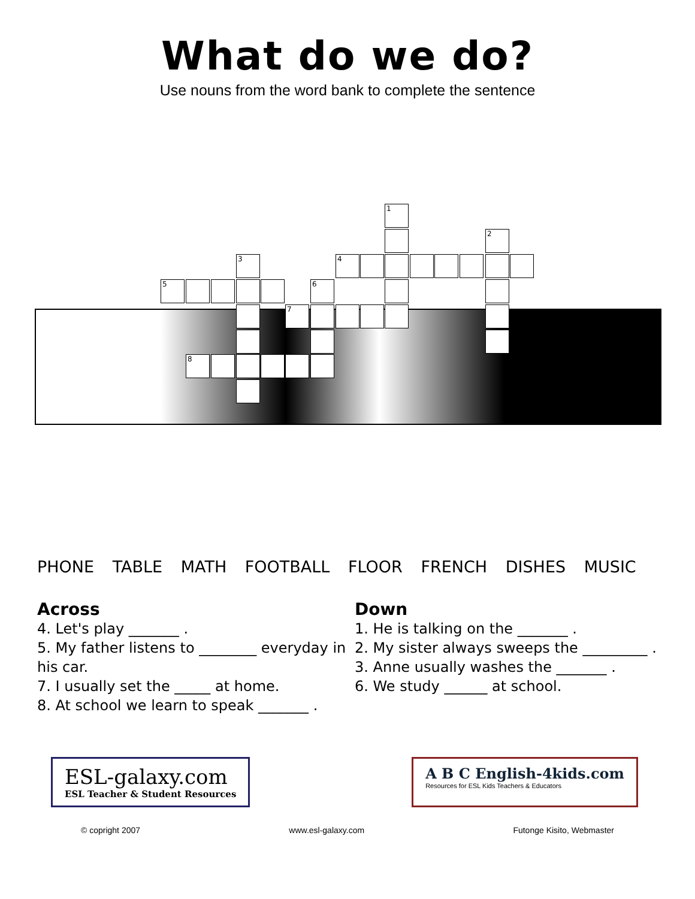What do we do?
Use nouns from the word bank to complete the sentence
1
2
3 4
5 6
7
8
PHONE TABLE MATH FOOTBALL FLOOR FRENCH DISHES MUSIC
Across
4. Let's play _______ .
5. My father listens to ________ everyday in his car.
7. I usually set the _____ at home.
8. At school we learn to speak _______ .
Down
1. He is talking on the _______ .
2. My sister always sweeps the _________ .
3. Anne usually washes the _______ .
6. We study ______ at school.
ESL-galaxy.com
ESL Teacher & Student Resources
A B C English-4kids.com
Resources for ESL Kids Teachers & Educators
© copright 2007 www.esl-galaxy.com Futonge Kisito, Webmaster